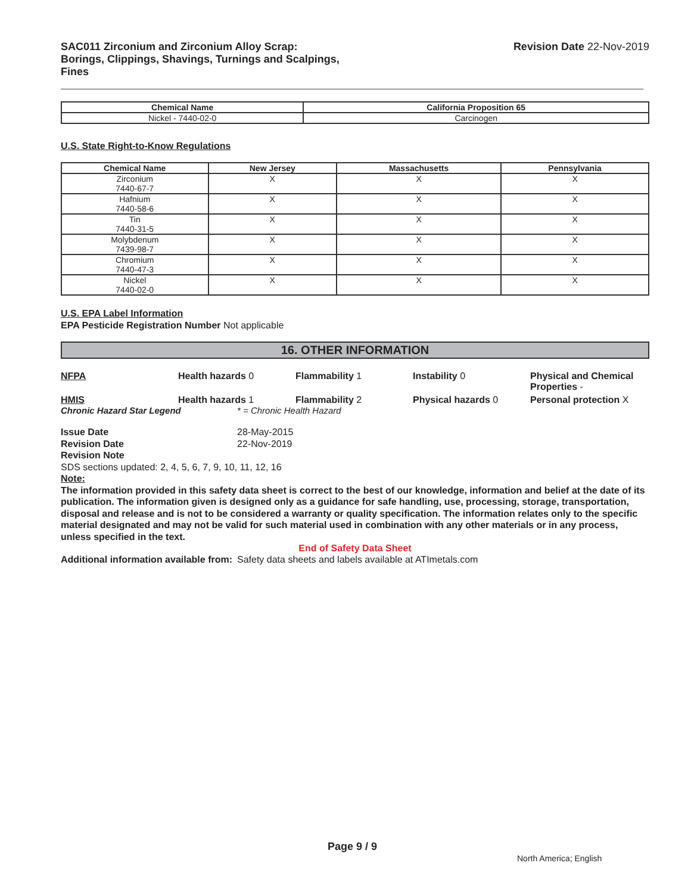SAC011 Zirconium and Zirconium Alloy Scrap:
Borings, Clippings, Shavings, Turnings and Scalpings,
Fines Revision Date 22-Nov-2019
| Chemical Name | California Proposition 65 |
| --- | --- |
| Nickel - 7440-02-0 | Carcinogen |
U.S. State Right-to-Know Regulations
| Chemical Name | New Jersey | Massachusetts | Pennsylvania |
| --- | --- | --- | --- |
| Zirconium 7440-67-7 | X | X | X |
| Hafnium 7440-58-6 | X | X | X |
| Tin 7440-31-5 | X | X | X |
| Molybdenum 7439-98-7 | X | X | X |
| Chromium 7440-47-3 | X | X | X |
| Nickel 7440-02-0 | X | X | X |
U.S. EPA Label Information
EPA Pesticide Registration Number Not applicable
16. OTHER INFORMATION
NFPA Health hazards 0 Flammability 1 Instability 0 Physical and Chemical Properties -
HMIS Health hazards 1 Flammability 2 Physical hazards 0 Personal protection X
Chronic Hazard Star Legend * = Chronic Health Hazard
Issue Date
Revision Date
28-May-2015
22-Nov-2019
Revision Note
SDS sections updated: 2, 4, 5, 6, 7, 9, 10, 11, 12, 16
Note:
The information provided in this safety data sheet is correct to the best of our knowledge, information and belief at the date of its publication. The information given is designed only as a guidance for safe handling, use, processing, storage, transportation, disposal and release and is not to be considered a warranty or quality specification. The information relates only to the specific material designated and may not be valid for such material used in combination with any other materials or in any process, unless specified in the text.
End of Safety Data Sheet
Additional information available from:
Safety data sheets and labels available at ATImetals.com
Page 9 / 9
North America; English